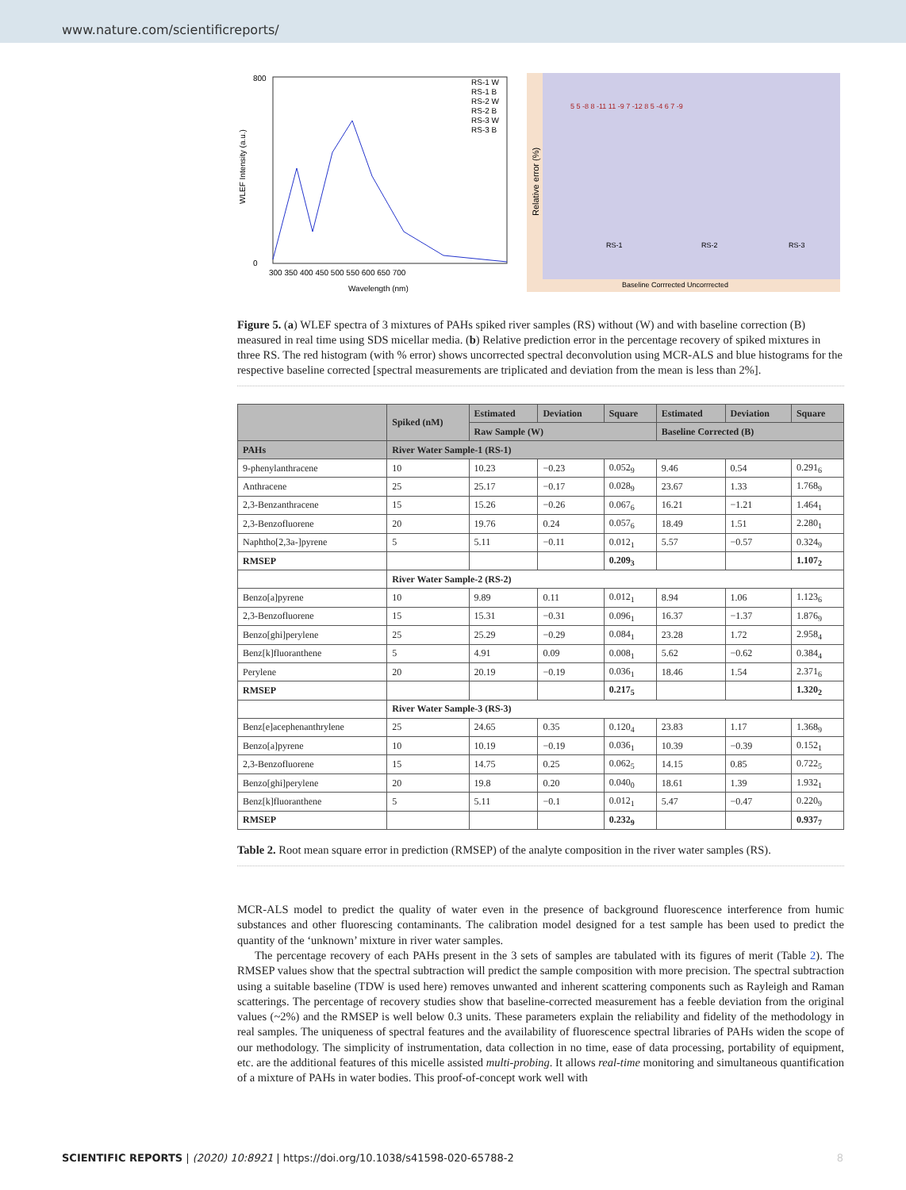www.nature.com/scientificreports/
WLEF Intensity (a.u.)
800
0
300 350 400 450 500 550 600 650 700
Wavelength (nm)
RS-1 W
RS-1 B
RS-2 W
RS-2 B
RS-3 W
RS-3 B
Relative error (%)
5 5 -8 8 -11 11 -9 7 -12 8 5 -4 6 7 -9
RS-1
RS-2
RS-3
Baseline Corrrected Uncorrrected
Figure 5. (a) WLEF spectra of 3 mixtures of PAHs spiked river samples (RS) without (W) and with baseline correction (B) measured in real time using SDS micellar media. (b) Relative prediction error in the percentage recovery of spiked mixtures in three RS. The red histogram (with % error) shows uncorrected spectral deconvolution using MCR-ALS and blue histograms for the respective baseline corrected [spectral measurements are triplicated and deviation from the mean is less than 2%].
| | Spiked (nM) | Estimated | Deviation | Square | Estimated | Deviation | Square |
| --- | --- | --- | --- | --- | --- | --- | --- |
| | | Raw Sample (W) | | | Baseline Corrected (B) | | |
| PAHs | River Water Sample-1 (RS-1) | | | | | | |
| 9-phenylanthracene | 10 | 10.23 | −0.23 | 0.052<sub>9</sub> | 9.46 | 0.54 | 0.291<sub>6</sub> |
| Anthracene | 25 | 25.17 | −0.17 | 0.028<sub>9</sub> | 23.67 | 1.33 | 1.768<sub>9</sub> |
| 2,3-Benzanthracene | 15 | 15.26 | −0.26 | 0.067<sub>6</sub> | 16.21 | −1.21 | 1.464<sub>1</sub> |
| 2,3-Benzofluorene | 20 | 19.76 | 0.24 | 0.057<sub>6</sub> | 18.49 | 1.51 | 2.280<sub>1</sub> |
| Naphtho[2,3a-]pyrene | 5 | 5.11 | −0.11 | 0.012<sub>1</sub> | 5.57 | −0.57 | 0.324<sub>9</sub> |
| RMSEP | | | | 0.209<sub>3</sub> | | | 1.107<sub>2</sub> |
| | River Water Sample-2 (RS-2) | | | | | | |
| Benzo[a]pyrene | 10 | 9.89 | 0.11 | 0.012<sub>1</sub> | 8.94 | 1.06 | 1.123<sub>6</sub> |
| 2,3-Benzofluorene | 15 | 15.31 | −0.31 | 0.096<sub>1</sub> | 16.37 | −1.37 | 1.876<sub>9</sub> |
| Benzo[ghi]perylene | 25 | 25.29 | −0.29 | 0.084<sub>1</sub> | 23.28 | 1.72 | 2.958<sub>4</sub> |
| Benz[k]fluoranthene | 5 | 4.91 | 0.09 | 0.008<sub>1</sub> | 5.62 | −0.62 | 0.384<sub>4</sub> |
| Perylene | 20 | 20.19 | −0.19 | 0.036<sub>1</sub> | 18.46 | 1.54 | 2.371<sub>6</sub> |
| RMSEP | | | | 0.217<sub>5</sub> | | | 1.320<sub>2</sub> |
| | River Water Sample-3 (RS-3) | | | | | | |
| Benz[e]acephenanthrylene | 25 | 24.65 | 0.35 | 0.120<sub>4</sub> | 23.83 | 1.17 | 1.368<sub>9</sub> |
| Benzo[a]pyrene | 10 | 10.19 | −0.19 | 0.036<sub>1</sub> | 10.39 | −0.39 | 0.152<sub>1</sub> |
| 2,3-Benzofluorene | 15 | 14.75 | 0.25 | 0.062<sub>5</sub> | 14.15 | 0.85 | 0.722<sub>5</sub> |
| Benzo[ghi]perylene | 20 | 19.8 | 0.20 | 0.040<sub>0</sub> | 18.61 | 1.39 | 1.932<sub>1</sub> |
| Benz[k]fluoranthene | 5 | 5.11 | −0.1 | 0.012<sub>1</sub> | 5.47 | −0.47 | 0.220<sub>9</sub> |
| RMSEP | | | | 0.232<sub>9</sub> | | | 0.937<sub>7</sub> |
Table 2. Root mean square error in prediction (RMSEP) of the analyte composition in the river water samples (RS).
MCR-ALS model to predict the quality of water even in the presence of background fluorescence interference from humic substances and other fluorescing contaminants. The calibration model designed for a test sample has been used to predict the quantity of the ‘unknown’ mixture in river water samples.
The percentage recovery of each PAHs present in the 3 sets of samples are tabulated with its figures of merit (Table 2). The RMSEP values show that the spectral subtraction will predict the sample composition with more precision. The spectral subtraction using a suitable baseline (TDW is used here) removes unwanted and inherent scattering components such as Rayleigh and Raman scatterings. The percentage of recovery studies show that baseline-corrected measurement has a feeble deviation from the original values (~2%) and the RMSEP is well below 0.3 units. These parameters explain the reliability and fidelity of the methodology in real samples. The uniqueness of spectral features and the availability of fluorescence spectral libraries of PAHs widen the scope of our methodology. The simplicity of instrumentation, data collection in no time, ease of data processing, portability of equipment, etc. are the additional features of this micelle assisted multi-probing. It allows real-time monitoring and simultaneous quantification of a mixture of PAHs in water bodies. This proof-of-concept work well with
SCIENTIFIC REPORTS | (2020) 10:8921 | https://doi.org/10.1038/s41598-020-65788-2 8